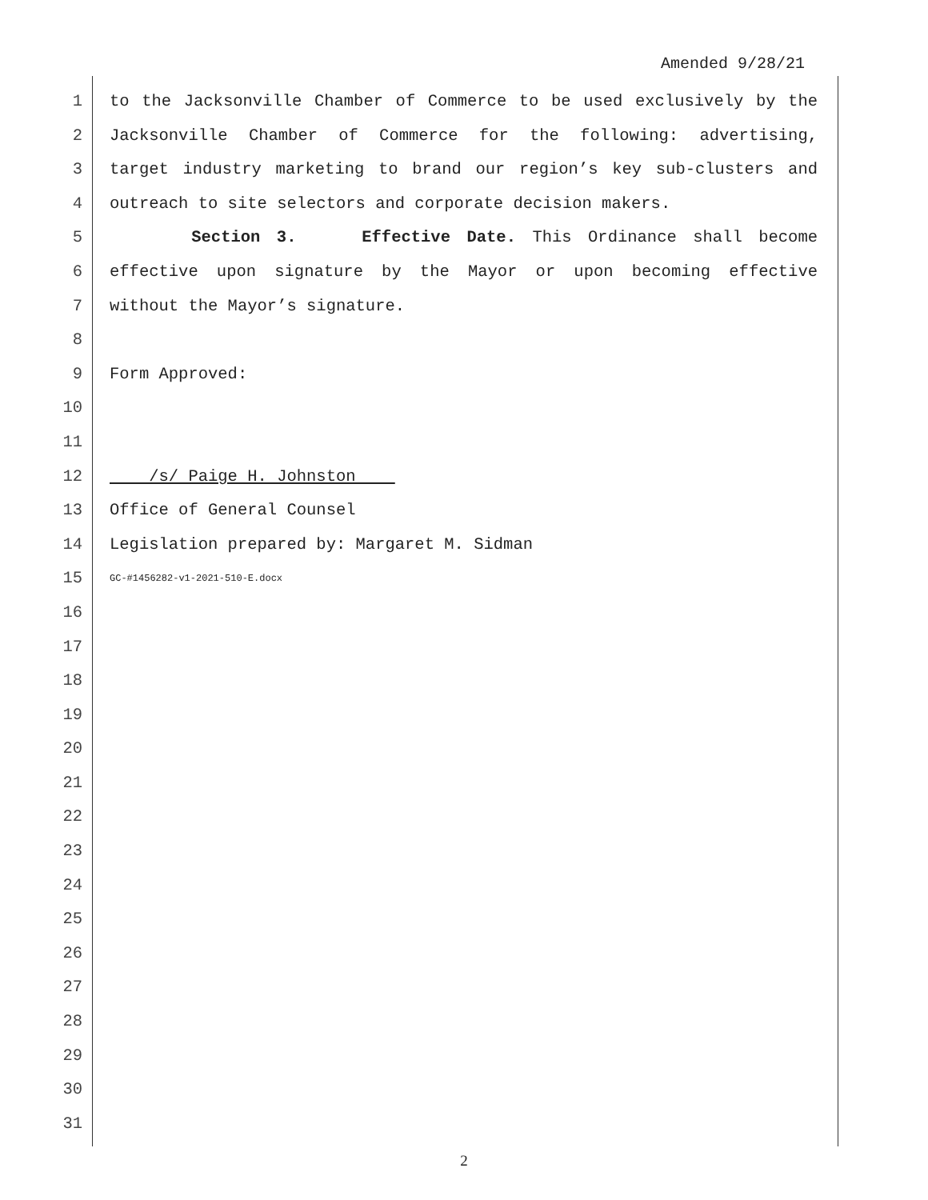Amended 9/28/21
1 to the Jacksonville Chamber of Commerce to be used exclusively by the
2 Jacksonville Chamber of Commerce for the following: advertising,
3 target industry marketing to brand our region’s key sub-clusters and
4 outreach to site selectors and corporate decision makers.
5 Section 3. Effective Date. This Ordinance shall become
6 effective upon signature by the Mayor or upon becoming effective
7 without the Mayor’s signature.
8
9 Form Approved:
10
11
12 /s/ Paige H. Johnston
13 Office of General Counsel
14 Legislation prepared by: Margaret M. Sidman
15 GC-#1456282-v1-2021-510-E.docx
16
17
18
19
20
21
22
23
24
25
26
27
28
29
30
31
2